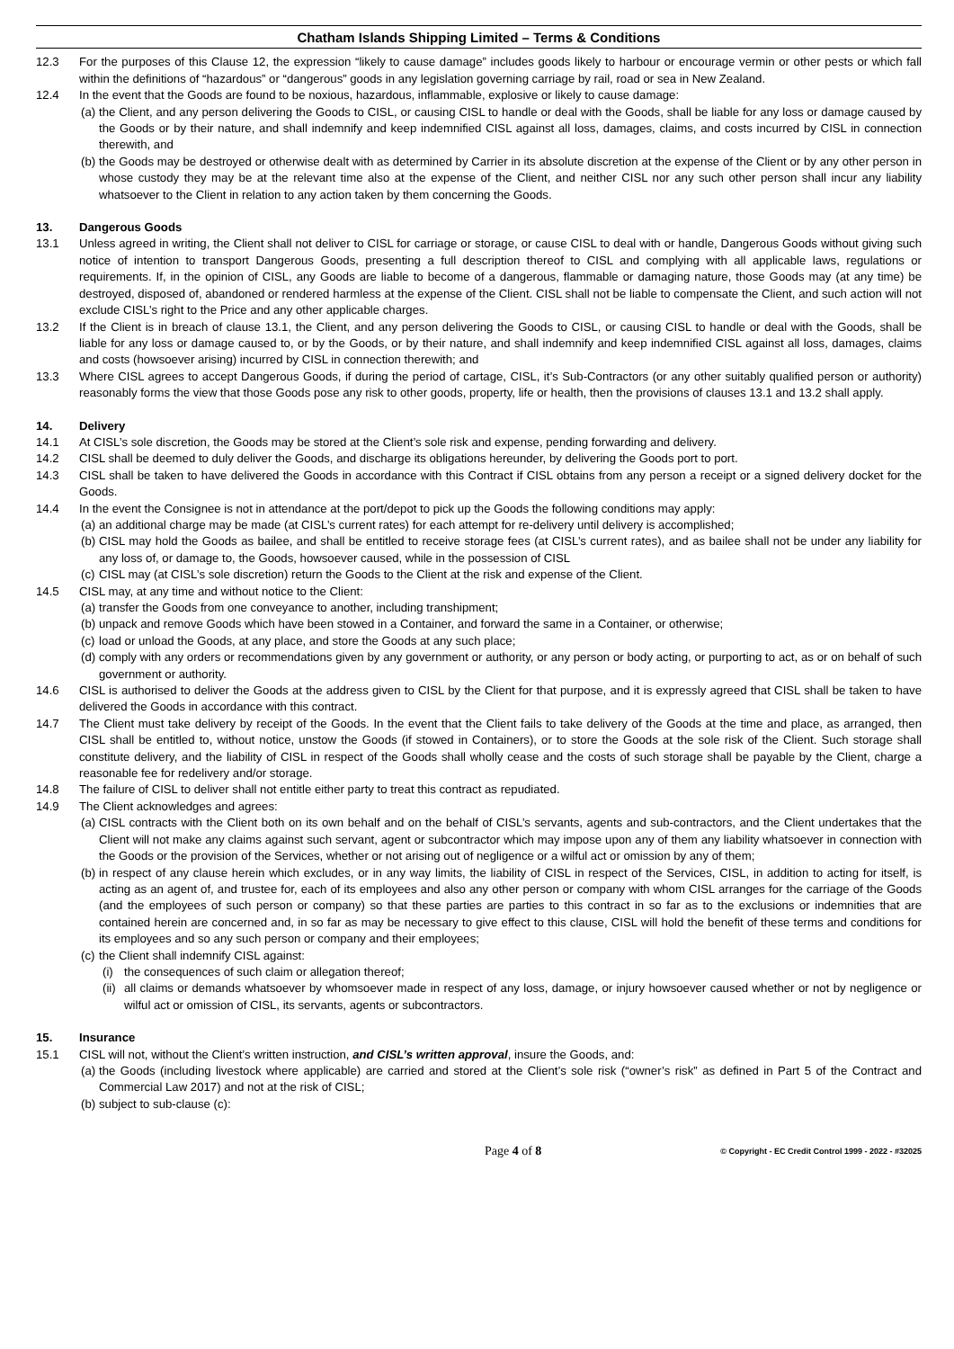Chatham Islands Shipping Limited – Terms & Conditions
12.3 For the purposes of this Clause 12, the expression “likely to cause damage” includes goods likely to harbour or encourage vermin or other pests or which fall within the definitions of “hazardous” or “dangerous” goods in any legislation governing carriage by rail, road or sea in New Zealand.
12.4 In the event that the Goods are found to be noxious, hazardous, inflammable, explosive or likely to cause damage:
(a)
the Client, and any person delivering the Goods to CISL, or causing CISL to handle or deal with the Goods, shall be liable for any loss or damage caused by the Goods or by their nature, and shall indemnify and keep indemnified CISL against all loss, damages, claims, and costs incurred by CISL in connection therewith, and
(b)
the Goods may be destroyed or otherwise dealt with as determined by Carrier in its absolute discretion at the expense of the Client or by any other person in whose custody they may be at the relevant time also at the expense of the Client, and neither CISL nor any such other person shall incur any liability whatsoever to the Client in relation to any action taken by them concerning the Goods.
13. Dangerous Goods
13.1 Unless agreed in writing, the Client shall not deliver to CISL for carriage or storage, or cause CISL to deal with or handle, Dangerous Goods without giving such notice of intention to transport Dangerous Goods, presenting a full description thereof to CISL and complying with all applicable laws, regulations or requirements. If, in the opinion of CISL, any Goods are liable to become of a dangerous, flammable or damaging nature, those Goods may (at any time) be destroyed, disposed of, abandoned or rendered harmless at the expense of the Client. CISL shall not be liable to compensate the Client, and such action will not exclude CISL’s right to the Price and any other applicable charges.
13.2 If the Client is in breach of clause 13.1, the Client, and any person delivering the Goods to CISL, or causing CISL to handle or deal with the Goods, shall be liable for any loss or damage caused to, or by the Goods, or by their nature, and shall indemnify and keep indemnified CISL against all loss, damages, claims and costs (howsoever arising) incurred by CISL in connection therewith; and
13.3 Where CISL agrees to accept Dangerous Goods, if during the period of cartage, CISL, it’s Sub-Contractors (or any other suitably qualified person or authority) reasonably forms the view that those Goods pose any risk to other goods, property, life or health, then the provisions of clauses 13.1 and 13.2 shall apply.
14. Delivery
14.1 At CISL’s sole discretion, the Goods may be stored at the Client’s sole risk and expense, pending forwarding and delivery.
14.2 CISL shall be deemed to duly deliver the Goods, and discharge its obligations hereunder, by delivering the Goods port to port.
14.3 CISL shall be taken to have delivered the Goods in accordance with this Contract if CISL obtains from any person a receipt or a signed delivery docket for the Goods.
14.4 In the event the Consignee is not in attendance at the port/depot to pick up the Goods the following conditions may apply:
(a)
an additional charge may be made (at CISL’s current rates) for each attempt for re-delivery until delivery is accomplished;
(b)
CISL may hold the Goods as bailee, and shall be entitled to receive storage fees (at CISL’s current rates), and as bailee shall not be under any liability for any loss of, or damage to, the Goods, howsoever caused, while in the possession of CISL
(c)
CISL may (at CISL’s sole discretion) return the Goods to the Client at the risk and expense of the Client.
14.5 CISL may, at any time and without notice to the Client:
(a)
transfer the Goods from one conveyance to another, including transhipment;
(b)
unpack and remove Goods which have been stowed in a Container, and forward the same in a Container, or otherwise;
(c)
load or unload the Goods, at any place, and store the Goods at any such place;
(d)
comply with any orders or recommendations given by any government or authority, or any person or body acting, or purporting to act, as or on behalf of such government or authority.
14.6 CISL is authorised to deliver the Goods at the address given to CISL by the Client for that purpose, and it is expressly agreed that CISL shall be taken to have delivered the Goods in accordance with this contract.
14.7 The Client must take delivery by receipt of the Goods. In the event that the Client fails to take delivery of the Goods at the time and place, as arranged, then CISL shall be entitled to, without notice, unstow the Goods (if stowed in Containers), or to store the Goods at the sole risk of the Client. Such storage shall constitute delivery, and the liability of CISL in respect of the Goods shall wholly cease and the costs of such storage shall be payable by the Client, charge a reasonable fee for redelivery and/or storage.
14.8 The failure of CISL to deliver shall not entitle either party to treat this contract as repudiated.
14.9 The Client acknowledges and agrees:
(a)
CISL contracts with the Client both on its own behalf and on the behalf of CISL’s servants, agents and sub-contractors, and the Client undertakes that the Client will not make any claims against such servant, agent or subcontractor which may impose upon any of them any liability whatsoever in connection with the Goods or the provision of the Services, whether or not arising out of negligence or a wilful act or omission by any of them;
(b)
in respect of any clause herein which excludes, or in any way limits, the liability of CISL in respect of the Services, CISL, in addition to acting for itself, is acting as an agent of, and trustee for, each of its employees and also any other person or company with whom CISL arranges for the carriage of the Goods (and the employees of such person or company) so that these parties are parties to this contract in so far as to the exclusions or indemnities that are contained herein are concerned and, in so far as may be necessary to give effect to this clause, CISL will hold the benefit of these terms and conditions for its employees and so any such person or company and their employees;
(c)
the Client shall indemnify CISL against:
(i) the consequences of such claim or allegation thereof;
(ii)
all claims or demands whatsoever by whomsoever made in respect of any loss, damage, or injury howsoever caused whether or not by negligence or wilful act or omission of CISL, its servants, agents or subcontractors.
15. Insurance
15.1 CISL will not, without the Client’s written instruction, and CISL’s written approval, insure the Goods, and:
(a)
the Goods (including livestock where applicable) are carried and stored at the Client’s sole risk (“owner’s risk” as defined in Part 5 of the Contract and Commercial Law 2017) and not at the risk of CISL;
(b)
subject to sub-clause (c):
Page 4 of 8
© Copyright - EC Credit Control 1999 - 2022 - #32025